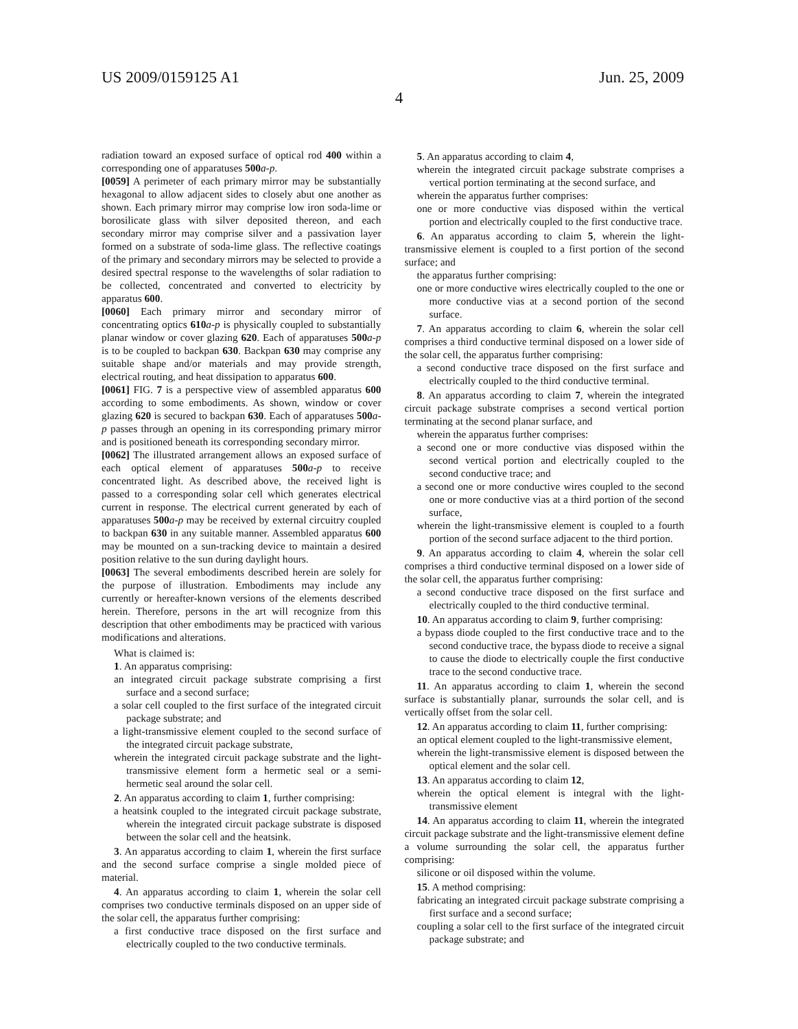US 2009/0159125 A1 Jun. 25, 2009
4
radiation toward an exposed surface of optical rod 400 within a corresponding one of apparatuses 500 a-p.
[0059] A perimeter of each primary mirror may be substantially hexagonal to allow adjacent sides to closely abut one another as shown. Each primary mirror may comprise low iron soda-lime or borosilicate glass with silver deposited thereon, and each secondary mirror may comprise silver and a passivation layer formed on a substrate of soda-lime glass. The reflective coatings of the primary and secondary mirrors may be selected to provide a desired spectral response to the wavelengths of solar radiation to be collected, concentrated and converted to electricity by apparatus 600.
[0060] Each primary mirror and secondary mirror of concentrating optics 610 a-p is physically coupled to substantially planar window or cover glazing 620. Each of apparatuses 500 a-p is to be coupled to backpan 630. Backpan 630 may comprise any suitable shape and/or materials and may provide strength, electrical routing, and heat dissipation to apparatus 600.
[0061] FIG. 7 is a perspective view of assembled apparatus 600 according to some embodiments. As shown, window or cover glazing 620 is secured to backpan 630. Each of apparatuses 500 a-p passes through an opening in its corresponding primary mirror and is positioned beneath its corresponding secondary mirror.
[0062] The illustrated arrangement allows an exposed surface of each optical element of apparatuses 500 a-p to receive concentrated light. As described above, the received light is passed to a corresponding solar cell which generates electrical current in response. The electrical current generated by each of apparatuses 500 a-p may be received by external circuitry coupled to backpan 630 in any suitable manner. Assembled apparatus 600 may be mounted on a sun-tracking device to maintain a desired position relative to the sun during daylight hours.
[0063] The several embodiments described herein are solely for the purpose of illustration. Embodiments may include any currently or hereafter-known versions of the elements described herein. Therefore, persons in the art will recognize from this description that other embodiments may be practiced with various modifications and alterations.
What is claimed is:
1. An apparatus comprising:
an integrated circuit package substrate comprising a first surface and a second surface;
a solar cell coupled to the first surface of the integrated circuit package substrate; and
a light-transmissive element coupled to the second surface of the integrated circuit package substrate,
wherein the integrated circuit package substrate and the light-transmissive element form a hermetic seal or a semi-hermetic seal around the solar cell.
2. An apparatus according to claim 1, further comprising:
a heatsink coupled to the integrated circuit package substrate, wherein the integrated circuit package substrate is disposed between the solar cell and the heatsink.
3. An apparatus according to claim 1, wherein the first surface and the second surface comprise a single molded piece of material.
4. An apparatus according to claim 1, wherein the solar cell comprises two conductive terminals disposed on an upper side of the solar cell, the apparatus further comprising:
a first conductive trace disposed on the first surface and electrically coupled to the two conductive terminals.
5. An apparatus according to claim 4,
wherein the integrated circuit package substrate comprises a vertical portion terminating at the second surface, and
wherein the apparatus further comprises:
one or more conductive vias disposed within the vertical portion and electrically coupled to the first conductive trace.
6. An apparatus according to claim 5, wherein the light-transmissive element is coupled to a first portion of the second surface; and
the apparatus further comprising:
one or more conductive wires electrically coupled to the one or more conductive vias at a second portion of the second surface.
7. An apparatus according to claim 6, wherein the solar cell comprises a third conductive terminal disposed on a lower side of the solar cell, the apparatus further comprising:
a second conductive trace disposed on the first surface and electrically coupled to the third conductive terminal.
8. An apparatus according to claim 7, wherein the integrated circuit package substrate comprises a second vertical portion terminating at the second planar surface, and
wherein the apparatus further comprises:
a second one or more conductive vias disposed within the second vertical portion and electrically coupled to the second conductive trace; and
a second one or more conductive wires coupled to the second one or more conductive vias at a third portion of the second surface,
wherein the light-transmissive element is coupled to a fourth portion of the second surface adjacent to the third portion.
9. An apparatus according to claim 4, wherein the solar cell comprises a third conductive terminal disposed on a lower side of the solar cell, the apparatus further comprising:
a second conductive trace disposed on the first surface and electrically coupled to the third conductive terminal.
10. An apparatus according to claim 9, further comprising:
a bypass diode coupled to the first conductive trace and to the second conductive trace, the bypass diode to receive a signal to cause the diode to electrically couple the first conductive trace to the second conductive trace.
11. An apparatus according to claim 1, wherein the second surface is substantially planar, surrounds the solar cell, and is vertically offset from the solar cell.
12. An apparatus according to claim 11, further comprising:
an optical element coupled to the light-transmissive element,
wherein the light-transmissive element is disposed between the optical element and the solar cell.
13. An apparatus according to claim 12,
wherein the optical element is integral with the light-transmissive element
14. An apparatus according to claim 11, wherein the integrated circuit package substrate and the light-transmissive element define a volume surrounding the solar cell, the apparatus further comprising:
silicone or oil disposed within the volume.
15. A method comprising:
fabricating an integrated circuit package substrate comprising a first surface and a second surface;
coupling a solar cell to the first surface of the integrated circuit package substrate; and